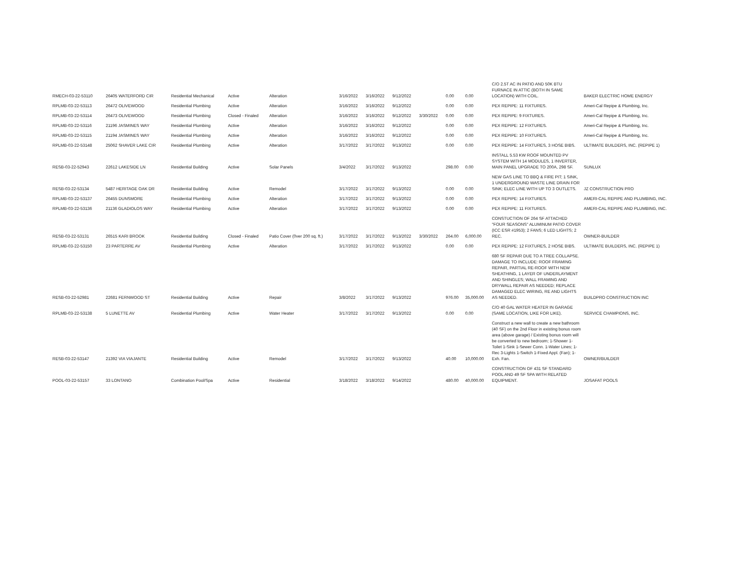| RMECH-03-22-53110 | 26405 WATERFORD CIR | Residential Mechanical | Active | Alteration | 3/16/2022 | 3/16/2022 | 9/12/2022 | | 0.00 | 0.00 | C/O 2.5T AC IN PATIO AND 50K BTU FURNACE IN ATTIC (BOTH IN SAME LOCATION) WITH COIL. | BAKER ELECTRIC HOME ENERGY |
| RPLMB-03-22-53113 | 26472 OLIVEWOOD | Residential Plumbing | Active | Alteration | 3/16/2022 | 3/16/2022 | 9/12/2022 | | 0.00 | 0.00 | PEX REPIPE: 11 FIXTURES. | Ameri-Cal Repipe & Plumbing, Inc. |
| RPLMB-03-22-53114 | 26473 OLIVEWOOD | Residential Plumbing | Closed - Finaled | Alteration | 3/16/2022 | 3/16/2022 | 9/12/2022 | 3/30/2022 | 0.00 | 0.00 | PEX REPIPE: 9 FIXTURES. | Ameri-Cal Repipe & Plumbing, Inc. |
| RPLMB-03-22-53116 | 21196 JASMINES WAY | Residential Plumbing | Active | Alteration | 3/16/2022 | 3/16/2022 | 9/12/2022 | | 0.00 | 0.00 | PEX REPIPE: 12 FIXTURES. | Ameri-Cal Repipe & Plumbing, Inc. |
| RPLMB-03-22-53115 | 21194 JASMINES WAY | Residential Plumbing | Active | Alteration | 3/16/2022 | 3/16/2022 | 9/12/2022 | | 0.00 | 0.00 | PEX REPIPE: 10 FIXTURES. | Ameri-Cal Repipe & Plumbing, Inc. |
| RPLMB-03-22-53148 | 25062 SHAVER LAKE CIR | Residential Plumbing | Active | Alteration | 3/17/2022 | 3/17/2022 | 9/13/2022 | | 0.00 | 0.00 | PEX REPIPE: 14 FIXTURES, 3 HOSE BIBS. | ULTIMATE BUILDERS, INC. (REPIPE 1) |
| RESB-03-22-52943 | 22612 LAKESIDE LN | Residential Building | Active | Solar Panels | 3/4/2022 | 3/17/2022 | 9/13/2022 | | 298.00 | 0.00 | INSTALL 5.53 KW ROOF MOUNTED PV SYSTEM WITH 14 MODULES, 1 INVERTER, MAIN PANEL UPGRADE TO 200A, 298 SF. | SUNLUX |
| RESB-03-22-53134 | 5487 HERITAGE OAK DR | Residential Building | Active | Remodel | 3/17/2022 | 3/17/2022 | 9/13/2022 | | 0.00 | 0.00 | NEW GAS LINE TO BBQ & FIRE PIT; 1 SINK, 1 UNDERGROUND WASTE LINE DRAIN FOR SINK; ELEC LINE WITH UP TO 3 OUTLETS. | JZ CONSTRUCTION PRO |
| RPLMB-03-22-53137 | 26455 DUNSMORE | Residential Plumbing | Active | Alteration | 3/17/2022 | 3/17/2022 | 9/13/2022 | | 0.00 | 0.00 | PEX REPIPE: 14 FIXTURES. | AMERI-CAL REPIPE AND PLUMBING, INC. |
| RPLMB-03-22-53136 | 21136 GLADIOLOS WAY | Residential Plumbing | Active | Alteration | 3/17/2022 | 3/17/2022 | 9/13/2022 | | 0.00 | 0.00 | PEX REPIPE: 11 FIXTURES. | AMERI-CAL REPIPE AND PLUMBING, INC. |
| RESB-03-22-53131 | 26515 KARI BROOK | Residential Building | Closed - Finaled | Patio Cover (0ver 200 sq. ft.) | 3/17/2022 | 3/17/2022 | 9/13/2022 | 3/30/2022 | 264.00 | 6,000.00 | CONSTUCTION OF 264 SF ATTACHED "FOUR SEASONS" ALUMINUM PATIO COVER (ICC ESR #1953); 2 FANS; 6 LED LIGHTS; 2 REC. | OWNER-BUILDER |
| RPLMB-03-22-53150 | 23 PARTERRE AV | Residential Plumbing | Active | Alteration | 3/17/2022 | 3/17/2022 | 9/13/2022 | | 0.00 | 0.00 | PEX REPIPE: 12 FIXTURES, 2 HOSE BIBS. | ULTIMATE BUILDERS, INC. (REPIPE 1) |
| RESB-03-22-52981 | 22681 FERNWOOD ST | Residential Building | Active | Repair | 3/8/2022 | 3/17/2022 | 9/13/2022 | | 976.00 | 35,000.00 | 680 SF REPAIR DUE TO A TREE COLLAPSE. DAMAGE TO INCLUDE: ROOF FRAMING REPAIR, PARTIAL RE-ROOF WITH NEW SHEATHING, 1 LAYER OF UNDERLAYMENT AND SHINGLES; WALL FRAMING AND DRYWALL REPAIR AS NEEDED; REPLACE DAMAGED ELEC WIRING, RE AND LIGHTS AS NEEDED. | BUILDPRO CONSTRUCTION INC |
| RPLMB-03-22-53138 | 5 LUNETTE AV | Residential Plumbing | Active | Water Heater | 3/17/2022 | 3/17/2022 | 9/13/2022 | | 0.00 | 0.00 | C/O 40 GAL WATER HEATER IN GARAGE (SAME LOCATION, LIKE FOR LIKE). | SERVICE CHAMPIONS, INC. |
| RESB-03-22-53147 | 21392 VIA VIAJANTE | Residential Building | Active | Remodel | 3/17/2022 | 3/17/2022 | 9/13/2022 | | 40.00 | 10,000.00 | Construct a new wall to create a new bathroom (40 SF) on the 2nd Floor in existing bonus room area (above garage) / Existing bonus room will be converted to new bedroom; 1-Shower 1-Toilet 1-Sink 1-Sewer Conn. 1-Water Lines; 1-Rec 3-Lights 1-Switch 1-Fixed Appl. (Fan); 1-Exh. Fan. | OWNER/BUILDER |
| POOL-03-22-53157 | 33 LONTANO | Combination Pool/Spa | Active | Residential | 3/18/2022 | 3/18/2022 | 9/14/2022 | | 480.00 | 40,000.00 | CONSTRUCTION OF 431 SF STANDARD POOL AND 49 SF SPA WITH RELATED EQUIPMENT. | JOSAFAT POOLS |